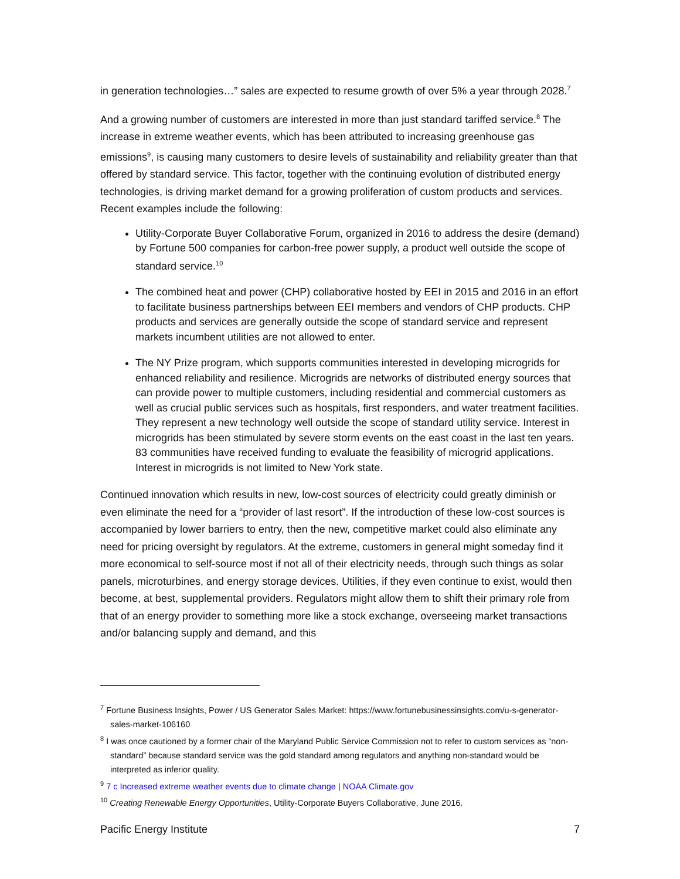in generation technologies…” sales are expected to resume growth of over 5% a year through 2028.<sup>7</sup>
And a growing number of customers are interested in more than just standard tariffed service.<sup>8</sup> The increase in extreme weather events, which has been attributed to increasing greenhouse gas emissions<sup>9</sup>, is causing many customers to desire levels of sustainability and reliability greater than that offered by standard service. This factor, together with the continuing evolution of distributed energy technologies, is driving market demand for a growing proliferation of custom products and services. Recent examples include the following:
Utility-Corporate Buyer Collaborative Forum, organized in 2016 to address the desire (demand) by Fortune 500 companies for carbon-free power supply, a product well outside the scope of standard service.<sup>10</sup>
The combined heat and power (CHP) collaborative hosted by EEI in 2015 and 2016 in an effort to facilitate business partnerships between EEI members and vendors of CHP products. CHP products and services are generally outside the scope of standard service and represent markets incumbent utilities are not allowed to enter.
The NY Prize program, which supports communities interested in developing microgrids for enhanced reliability and resilience. Microgrids are networks of distributed energy sources that can provide power to multiple customers, including residential and commercial customers as well as crucial public services such as hospitals, first responders, and water treatment facilities. They represent a new technology well outside the scope of standard utility service. Interest in microgrids has been stimulated by severe storm events on the east coast in the last ten years. 83 communities have received funding to evaluate the feasibility of microgrid applications. Interest in microgrids is not limited to New York state.
Continued innovation which results in new, low-cost sources of electricity could greatly diminish or even eliminate the need for a “provider of last resort”. If the introduction of these low-cost sources is accompanied by lower barriers to entry, then the new, competitive market could also eliminate any need for pricing oversight by regulators. At the extreme, customers in general might someday find it more economical to self-source most if not all of their electricity needs, through such things as solar panels, microturbines, and energy storage devices. Utilities, if they even continue to exist, would then become, at best, supplemental providers. Regulators might allow them to shift their primary role from that of an energy provider to something more like a stock exchange, overseeing market transactions and/or balancing supply and demand, and this
<sup>7</sup> Fortune Business Insights, Power / US Generator Sales Market: https://www.fortunebusinessinsights.com/u-s-generator-sales-market-106160
<sup>8</sup> I was once cautioned by a former chair of the Maryland Public Service Commission not to refer to custom services as “non-standard” because standard service was the gold standard among regulators and anything non-standard would be interpreted as inferior quality.
<sup>9</sup> 7 c Increased extreme weather events due to climate change | NOAA Climate.gov
<sup>10</sup> Creating Renewable Energy Opportunities, Utility-Corporate Buyers Collaborative, June 2016.
Pacific Energy Institute 7